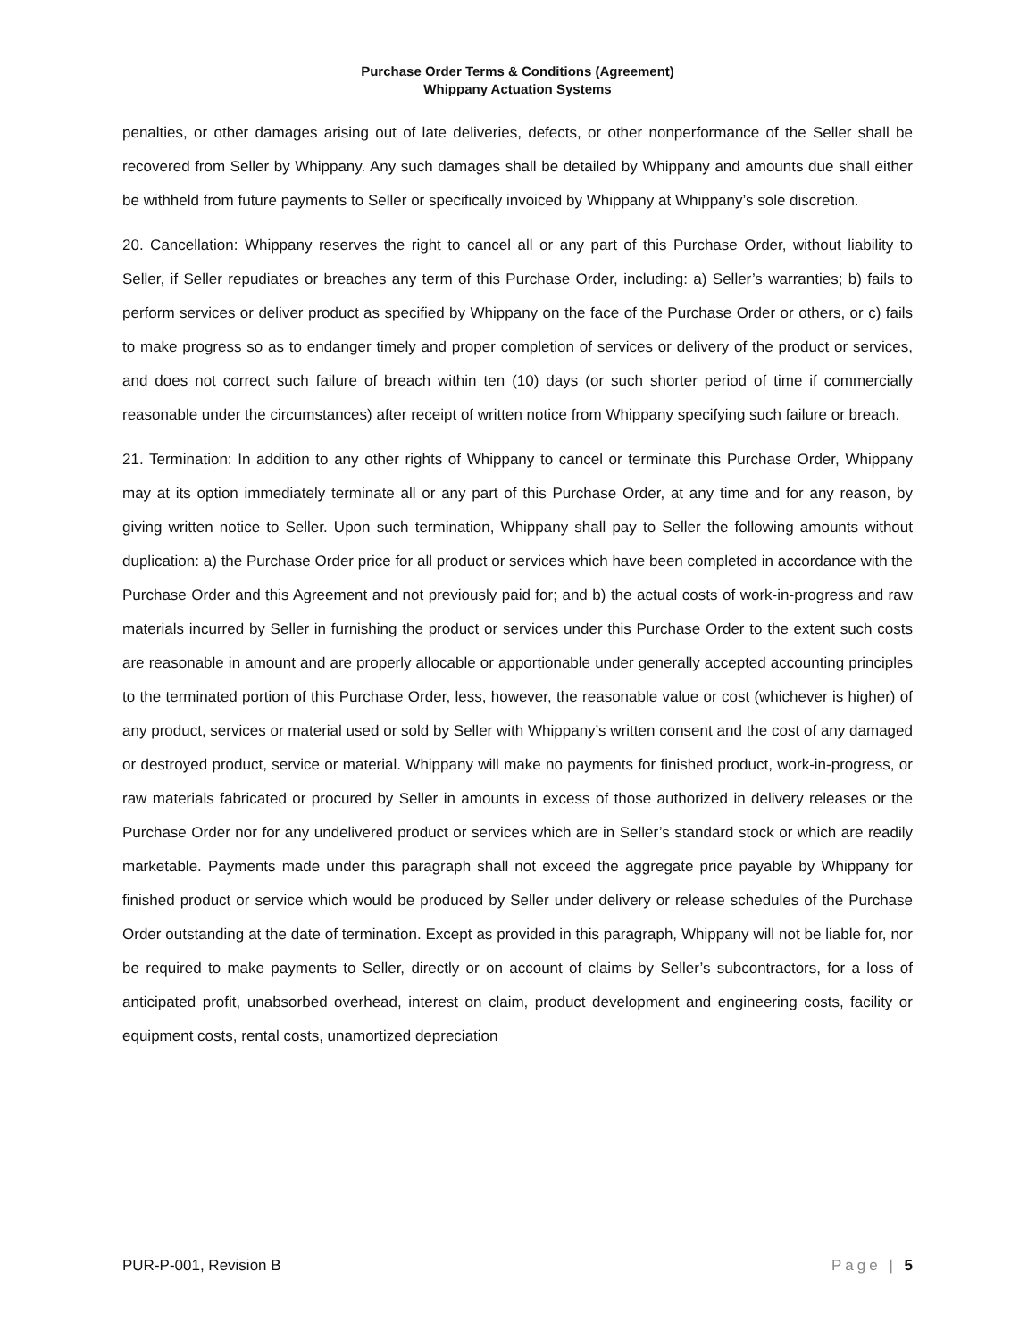Purchase Order Terms & Conditions (Agreement)
Whippany Actuation Systems
penalties, or other damages arising out of late deliveries, defects, or other nonperformance of the Seller shall be recovered from Seller by Whippany. Any such damages shall be detailed by Whippany and amounts due shall either be withheld from future payments to Seller or specifically invoiced by Whippany at Whippany’s sole discretion.
20. Cancellation: Whippany reserves the right to cancel all or any part of this Purchase Order, without liability to Seller, if Seller repudiates or breaches any term of this Purchase Order, including: a) Seller’s warranties; b) fails to perform services or deliver product as specified by Whippany on the face of the Purchase Order or others, or c) fails to make progress so as to endanger timely and proper completion of services or delivery of the product or services, and does not correct such failure of breach within ten (10) days (or such shorter period of time if commercially reasonable under the circumstances) after receipt of written notice from Whippany specifying such failure or breach.
21. Termination: In addition to any other rights of Whippany to cancel or terminate this Purchase Order, Whippany may at its option immediately terminate all or any part of this Purchase Order, at any time and for any reason, by giving written notice to Seller. Upon such termination, Whippany shall pay to Seller the following amounts without duplication: a) the Purchase Order price for all product or services which have been completed in accordance with the Purchase Order and this Agreement and not previously paid for; and b) the actual costs of work-in-progress and raw materials incurred by Seller in furnishing the product or services under this Purchase Order to the extent such costs are reasonable in amount and are properly allocable or apportionable under generally accepted accounting principles to the terminated portion of this Purchase Order, less, however, the reasonable value or cost (whichever is higher) of any product, services or material used or sold by Seller with Whippany’s written consent and the cost of any damaged or destroyed product, service or material. Whippany will make no payments for finished product, work-in-progress, or raw materials fabricated or procured by Seller in amounts in excess of those authorized in delivery releases or the Purchase Order nor for any undelivered product or services which are in Seller’s standard stock or which are readily marketable. Payments made under this paragraph shall not exceed the aggregate price payable by Whippany for finished product or service which would be produced by Seller under delivery or release schedules of the Purchase Order outstanding at the date of termination. Except as provided in this paragraph, Whippany will not be liable for, nor be required to make payments to Seller, directly or on account of claims by Seller’s subcontractors, for a loss of anticipated profit, unabsorbed overhead, interest on claim, product development and engineering costs, facility or equipment costs, rental costs, unamortized depreciation
PUR-P-001, Revision B Page | 5